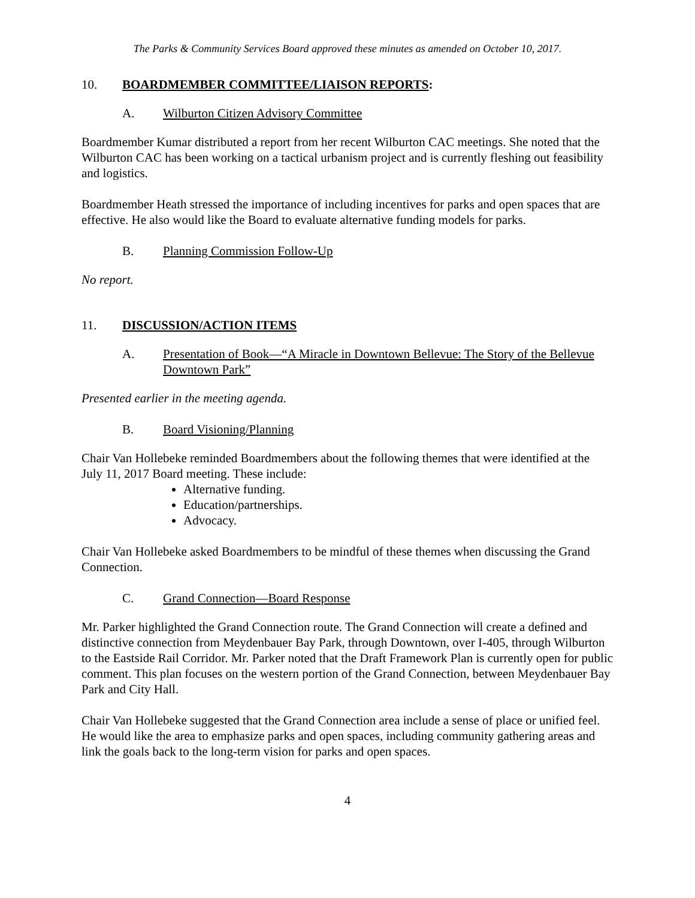The Parks & Community Services Board approved these minutes as amended on October 10, 2017.
10. BOARDMEMBER COMMITTEE/LIAISON REPORTS:
A. Wilburton Citizen Advisory Committee
Boardmember Kumar distributed a report from her recent Wilburton CAC meetings. She noted that the Wilburton CAC has been working on a tactical urbanism project and is currently fleshing out feasibility and logistics.
Boardmember Heath stressed the importance of including incentives for parks and open spaces that are effective. He also would like the Board to evaluate alternative funding models for parks.
B. Planning Commission Follow-Up
No report.
11. DISCUSSION/ACTION ITEMS
A. Presentation of Book—“A Miracle in Downtown Bellevue: The Story of the Bellevue Downtown Park”
Presented earlier in the meeting agenda.
B. Board Visioning/Planning
Chair Van Hollebeke reminded Boardmembers about the following themes that were identified at the July 11, 2017 Board meeting. These include:
Alternative funding.
Education/partnerships.
Advocacy.
Chair Van Hollebeke asked Boardmembers to be mindful of these themes when discussing the Grand Connection.
C. Grand Connection—Board Response
Mr. Parker highlighted the Grand Connection route. The Grand Connection will create a defined and distinctive connection from Meydenbauer Bay Park, through Downtown, over I-405, through Wilburton to the Eastside Rail Corridor. Mr. Parker noted that the Draft Framework Plan is currently open for public comment. This plan focuses on the western portion of the Grand Connection, between Meydenbauer Bay Park and City Hall.
Chair Van Hollebeke suggested that the Grand Connection area include a sense of place or unified feel. He would like the area to emphasize parks and open spaces, including community gathering areas and link the goals back to the long-term vision for parks and open spaces.
4